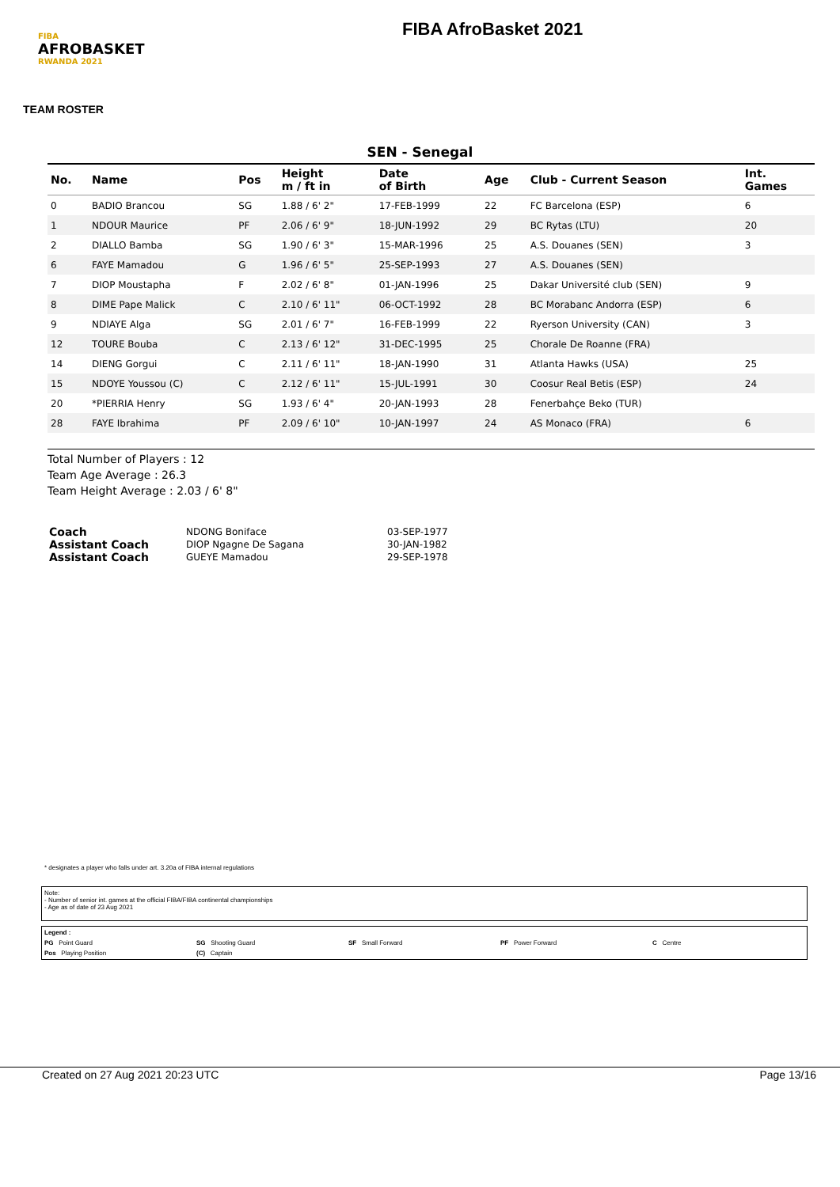FIBA
AFROBASKET
RWANDA 2021
FIBA AfroBasket 2021
TEAM ROSTER
SEN - Senegal
| No. | Name | Pos | Height m / ft in | Date of Birth | Age | Club - Current Season | Int. Games |
| --- | --- | --- | --- | --- | --- | --- | --- |
| 0 | BADIO Brancou | SG | 1.88 / 6' 2" | 17-FEB-1999 | 22 | FC Barcelona (ESP) | 6 |
| 1 | NDOUR Maurice | PF | 2.06 / 6' 9" | 18-JUN-1992 | 29 | BC Rytas (LTU) | 20 |
| 2 | DIALLO Bamba | SG | 1.90 / 6' 3" | 15-MAR-1996 | 25 | A.S. Douanes (SEN) | 3 |
| 6 | FAYE Mamadou | G | 1.96 / 6' 5" | 25-SEP-1993 | 27 | A.S. Douanes (SEN) | |
| 7 | DIOP Moustapha | F | 2.02 / 6' 8" | 01-JAN-1996 | 25 | Dakar Université club (SEN) | 9 |
| 8 | DIME Pape Malick | C | 2.10 / 6' 11" | 06-OCT-1992 | 28 | BC Morabanc Andorra (ESP) | 6 |
| 9 | NDIAYE Alga | SG | 2.01 / 6' 7" | 16-FEB-1999 | 22 | Ryerson University (CAN) | 3 |
| 12 | TOURE Bouba | C | 2.13 / 6' 12" | 31-DEC-1995 | 25 | Chorale De Roanne (FRA) | |
| 14 | DIENG Gorgui | C | 2.11 / 6' 11" | 18-JAN-1990 | 31 | Atlanta Hawks (USA) | 25 |
| 15 | NDOYE Youssou (C) | C | 2.12 / 6' 11" | 15-JUL-1991 | 30 | Coosur Real Betis (ESP) | 24 |
| 20 | *PIERRIA Henry | SG | 1.93 / 6' 4" | 20-JAN-1993 | 28 | Fenerbahçe Beko (TUR) | |
| 28 | FAYE Ibrahima | PF | 2.09 / 6' 10" | 10-JAN-1997 | 24 | AS Monaco (FRA) | 6 |
Total Number of Players : 12
Team Age Average : 26.3
Team Height Average : 2.03 / 6' 8"
| Coach | NDONG Boniface | 03-SEP-1977 |
| Assistant Coach | DIOP Ngagne De Sagana | 30-JAN-1982 |
| Assistant Coach | GUEYE Mamadou | 29-SEP-1978 |
* designates a player who falls under art. 3.20a of FIBA internal regulations
Note:
- Number of senior int. games at the official FIBA/FIBA continental championships
- Age as of date of 23 Aug 2021
Legend :
PG Point Guard SG Shooting Guard SF Small Forward PF Power Forward C Centre
Pos Playing Position (C) Captain
Created on 27 Aug 2021 20:23 UTC Page 13/16